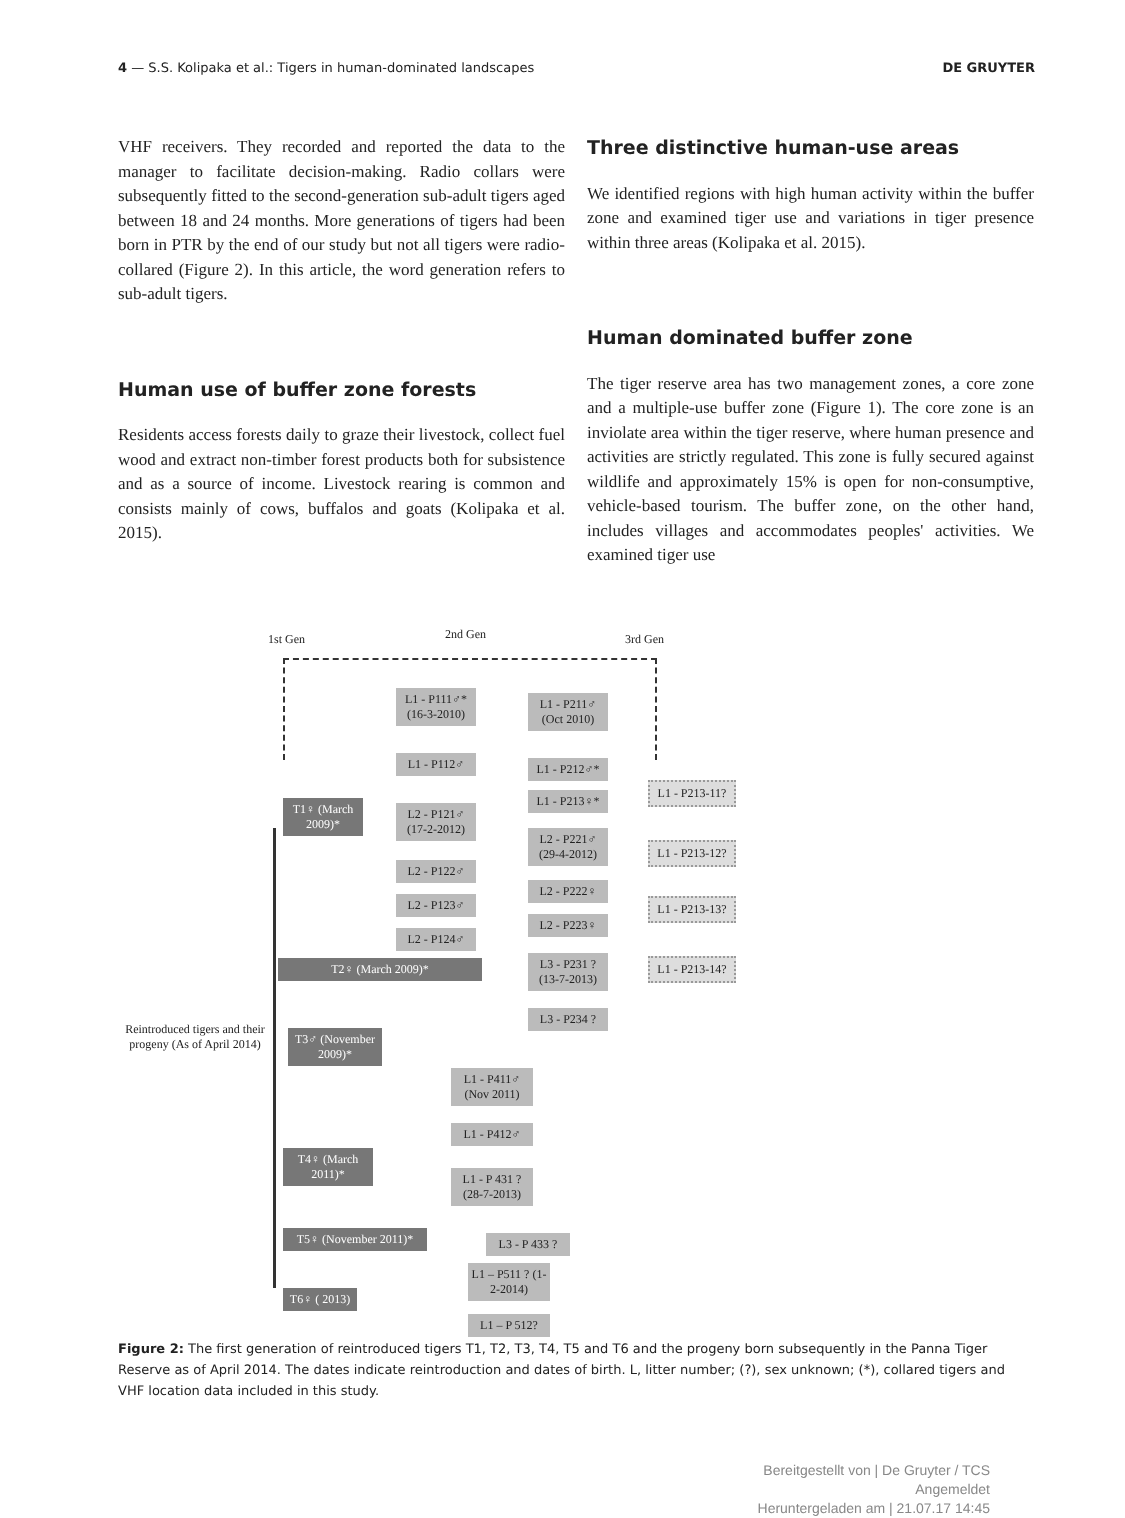4 — S.S. Kolipaka et al.: Tigers in human-dominated landscapes DE GRUYTER
VHF receivers. They recorded and reported the data to the manager to facilitate decision-making. Radio collars were subsequently fitted to the second-generation sub-adult tigers aged between 18 and 24 months. More generations of tigers had been born in PTR by the end of our study but not all tigers were radio-collared (Figure 2). In this article, the word generation refers to sub-adult tigers.
Human use of buffer zone forests
Residents access forests daily to graze their livestock, collect fuel wood and extract non-timber forest products both for subsistence and as a source of income. Livestock rearing is common and consists mainly of cows, buffalos and goats (Kolipaka et al. 2015).
Three distinctive human-use areas
We identified regions with high human activity within the buffer zone and examined tiger use and variations in tiger presence within three areas (Kolipaka et al. 2015).
Human dominated buffer zone
The tiger reserve area has two management zones, a core zone and a multiple-use buffer zone (Figure 1). The core zone is an inviolate area within the tiger reserve, where human presence and activities are strictly regulated. This zone is fully secured against wildlife and approximately 15% is open for non-consumptive, vehicle-based tourism. The buffer zone, on the other hand, includes villages and accommodates peoples' activities. We examined tiger use
1st Gen 2nd Gen 3rd Gen
Reintroduced tigers and their progeny (As of April 2014)
T1♀ (March 2009)*
T2♀ (March 2009)*
T3♂ (November 2009)*
T4♀ (March 2011)*
T5♀ (November 2011)*
T6♀ ( 2013)
L1 - P111♂* (16-3-2010)
L1 - P112♂
L2 - P121♂ (17-2-2012)
L2 - P122♂
L2 - P123♂
L2 - P124♂
L1 - P211♂ (Oct 2010)
L1 - P212♂*
L1 - P213♀*
L2 - P221♂ (29-4-2012)
L2 - P222♀
L2 - P223♀
L3 - P231 ? (13-7-2013)
L3 - P234 ?
L1 - P213-11?
L1 - P213-12?
L1 - P213-13?
L1 - P213-14?
L1 - P411♂ (Nov 2011)
L1 - P412♂
L1 - P 431 ? (28-7-2013)
L3 - P 433 ?
L1 – P511 ? (1-2-2014)
L1 – P 512?
Figure 2: The first generation of reintroduced tigers T1, T2, T3, T4, T5 and T6 and the progeny born subsequently in the Panna Tiger Reserve as of April 2014. The dates indicate reintroduction and dates of birth. L, litter number; (?), sex unknown; (*), collared tigers and VHF location data included in this study.
Bereitgestellt von | De Gruyter / TCS
Angemeldet
Heruntergeladen am | 21.07.17 14:45